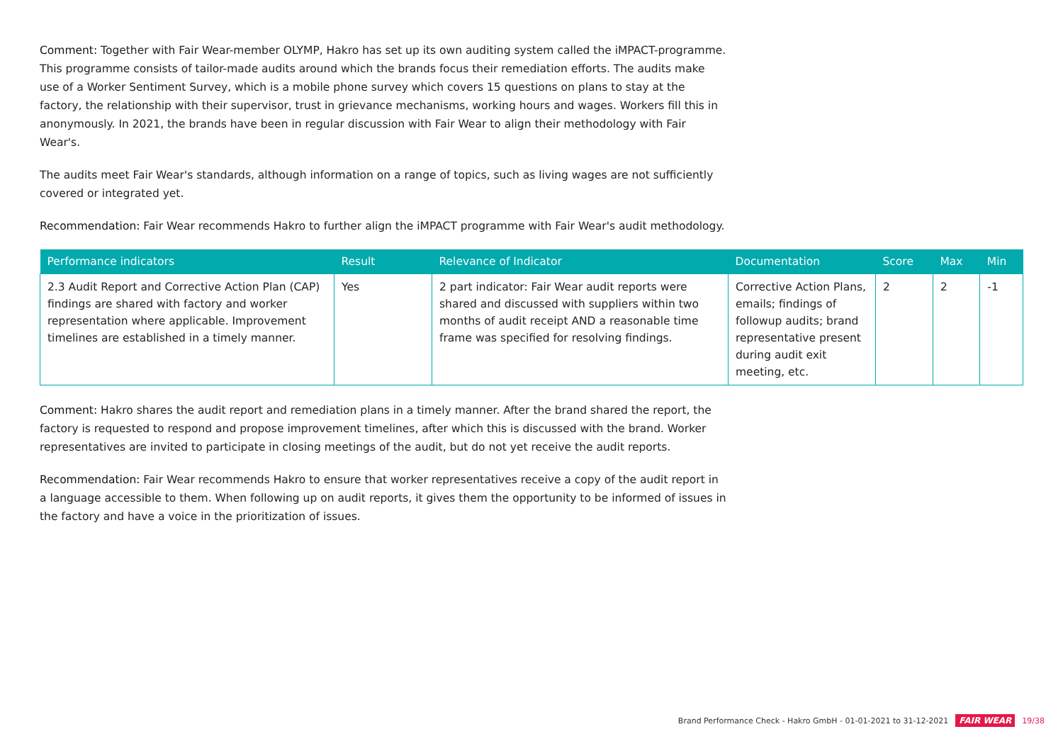Comment: Together with Fair Wear-member OLYMP, Hakro has set up its own auditing system called the iMPACT-programme. This programme consists of tailor-made audits around which the brands focus their remediation efforts. The audits make use of a Worker Sentiment Survey, which is a mobile phone survey which covers 15 questions on plans to stay at the factory, the relationship with their supervisor, trust in grievance mechanisms, working hours and wages. Workers fill this in anonymously. In 2021, the brands have been in regular discussion with Fair Wear to align their methodology with Fair Wear's.
The audits meet Fair Wear's standards, although information on a range of topics, such as living wages are not sufficiently covered or integrated yet.
Recommendation: Fair Wear recommends Hakro to further align the iMPACT programme with Fair Wear's audit methodology.
| Performance indicators | Result | Relevance of Indicator | Documentation | Score | Max | Min |
| --- | --- | --- | --- | --- | --- | --- |
| 2.3 Audit Report and Corrective Action Plan (CAP) findings are shared with factory and worker representation where applicable. Improvement timelines are established in a timely manner. | Yes | 2 part indicator: Fair Wear audit reports were shared and discussed with suppliers within two months of audit receipt AND a reasonable time frame was specified for resolving findings. | Corrective Action Plans, emails; findings of followup audits; brand representative present during audit exit meeting, etc. | 2 | 2 | -1 |
Comment: Hakro shares the audit report and remediation plans in a timely manner. After the brand shared the report, the factory is requested to respond and propose improvement timelines, after which this is discussed with the brand. Worker representatives are invited to participate in closing meetings of the audit, but do not yet receive the audit reports.
Recommendation: Fair Wear recommends Hakro to ensure that worker representatives receive a copy of the audit report in a language accessible to them. When following up on audit reports, it gives them the opportunity to be informed of issues in the factory and have a voice in the prioritization of issues.
Brand Performance Check - Hakro GmbH - 01-01-2021 to 31-12-2021 FAIR WEAR 19/38